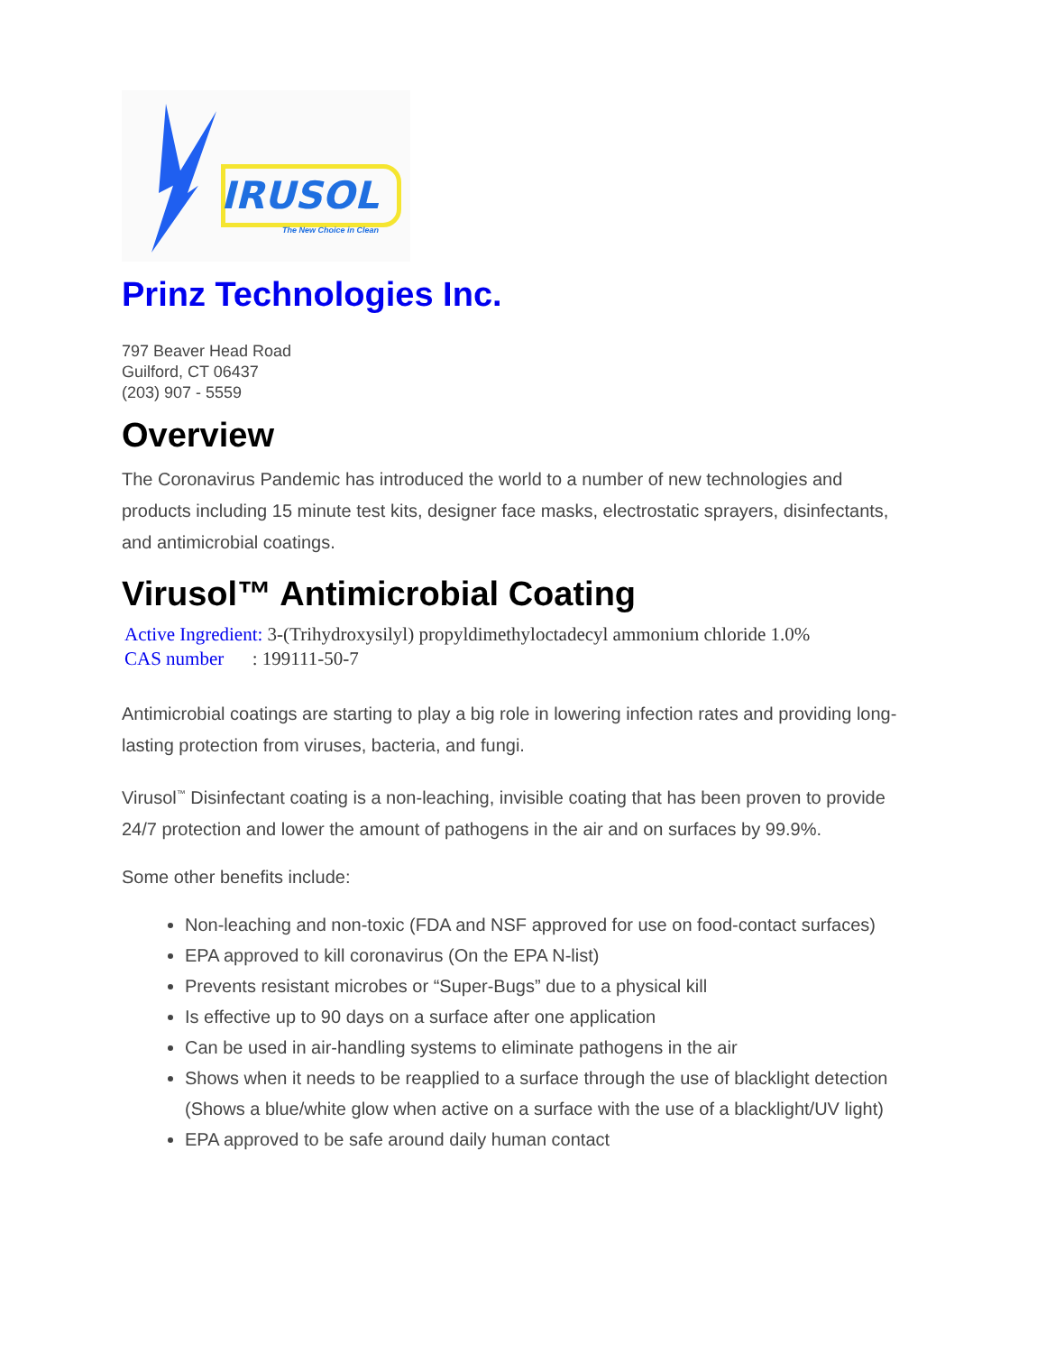IRUSOL
The New Choice in Clean
Prinz Technologies Inc.
797 Beaver Head Road
Guilford, CT 06437
(203) 907 - 5559
Overview
The Coronavirus Pandemic has introduced the world to a number of new technologies and products including 15 minute test kits, designer face masks, electrostatic sprayers, disinfectants, and antimicrobial coatings.
Virusol™ Antimicrobial Coating
Active Ingredient: 3-(Trihydroxysilyl) propyldimethyloctadecyl ammonium chloride 1.0%
CAS number : 199111-50-7
Antimicrobial coatings are starting to play a big role in lowering infection rates and providing long-lasting protection from viruses, bacteria, and fungi.
Virusol<sup>™</sup> Disinfectant coating is a non-leaching, invisible coating that has been proven to provide 24/7 protection and lower the amount of pathogens in the air and on surfaces by 99.9%.
Some other benefits include:
Non-leaching and non-toxic (FDA and NSF approved for use on food-contact surfaces)
EPA approved to kill coronavirus (On the EPA N-list)
Prevents resistant microbes or “Super-Bugs” due to a physical kill
Is effective up to 90 days on a surface after one application
Can be used in air-handling systems to eliminate pathogens in the air
Shows when it needs to be reapplied to a surface through the use of blacklight detection (Shows a blue/white glow when active on a surface with the use of a blacklight/UV light)
EPA approved to be safe around daily human contact